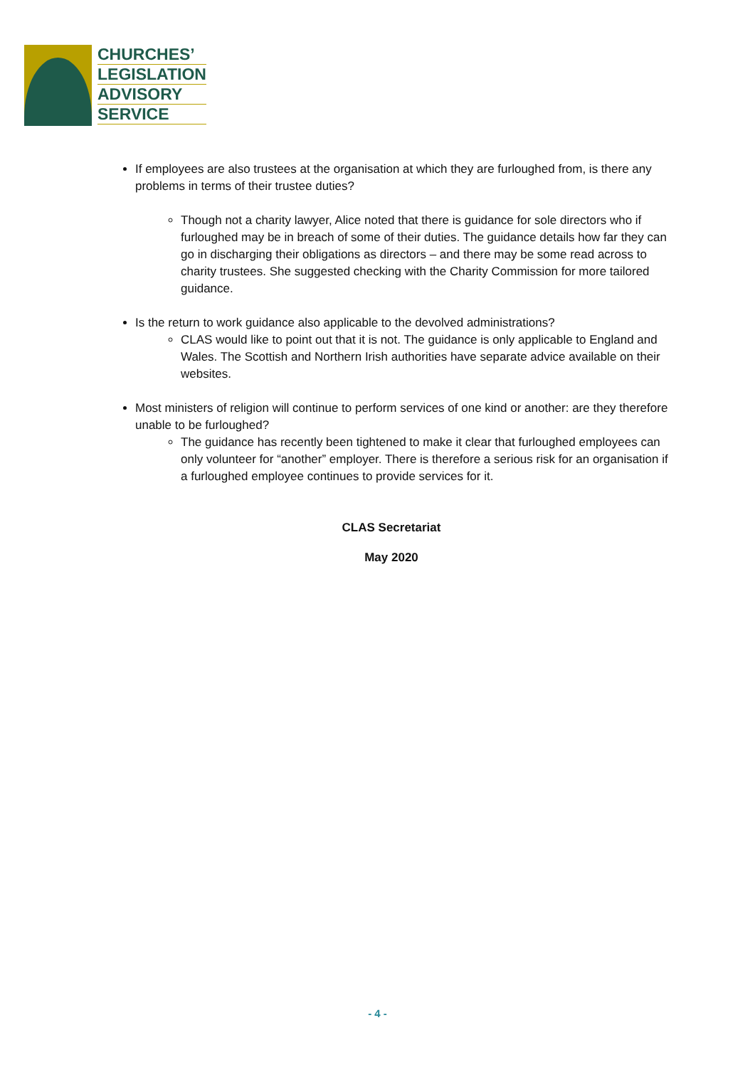CHURCHES’
LEGISLATION
ADVISORY
SERVICE
If employees are also trustees at the organisation at which they are furloughed from, is there any problems in terms of their trustee duties?
Though not a charity lawyer, Alice noted that there is guidance for sole directors who if furloughed may be in breach of some of their duties. The guidance details how far they can go in discharging their obligations as directors – and there may be some read across to charity trustees. She suggested checking with the Charity Commission for more tailored guidance.
Is the return to work guidance also applicable to the devolved administrations?
CLAS would like to point out that it is not. The guidance is only applicable to England and Wales. The Scottish and Northern Irish authorities have separate advice available on their websites.
Most ministers of religion will continue to perform services of one kind or another: are they therefore unable to be furloughed?
The guidance has recently been tightened to make it clear that furloughed employees can only volunteer for “another” employer. There is therefore a serious risk for an organisation if a furloughed employee continues to provide services for it.
CLAS Secretariat
May 2020
- 4 -